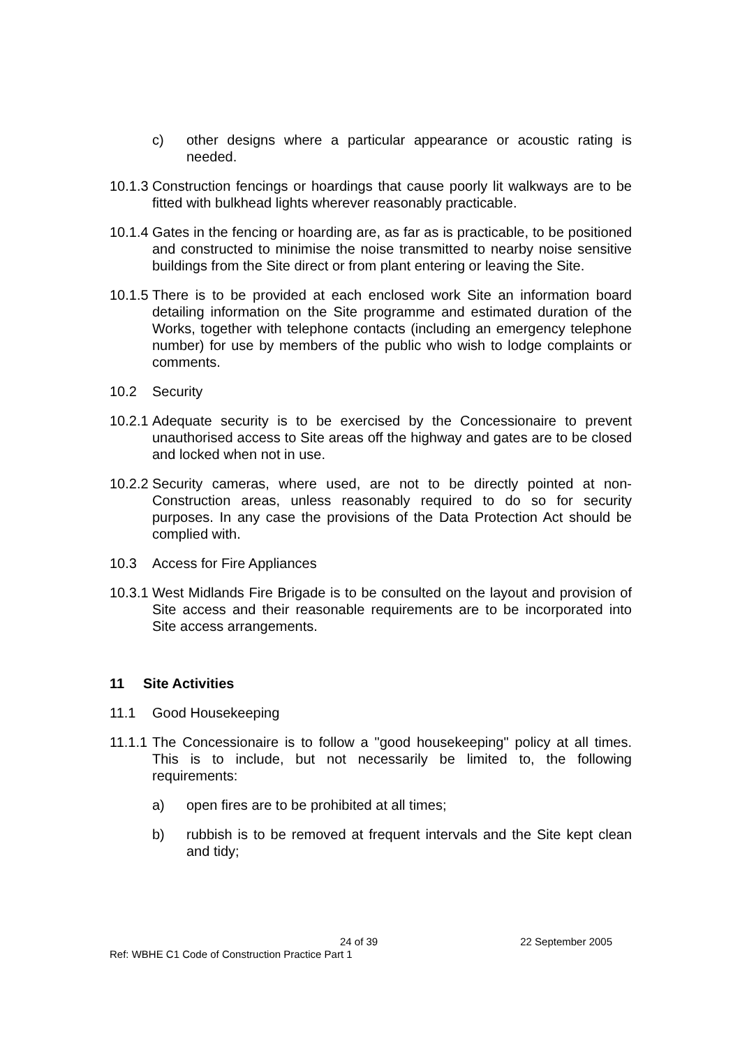c) other designs where a particular appearance or acoustic rating is needed.
10.1.3 Construction fencings or hoardings that cause poorly lit walkways are to be fitted with bulkhead lights wherever reasonably practicable.
10.1.4 Gates in the fencing or hoarding are, as far as is practicable, to be positioned and constructed to minimise the noise transmitted to nearby noise sensitive buildings from the Site direct or from plant entering or leaving the Site.
10.1.5 There is to be provided at each enclosed work Site an information board detailing information on the Site programme and estimated duration of the Works, together with telephone contacts (including an emergency telephone number) for use by members of the public who wish to lodge complaints or comments.
10.2 Security
10.2.1 Adequate security is to be exercised by the Concessionaire to prevent unauthorised access to Site areas off the highway and gates are to be closed and locked when not in use.
10.2.2 Security cameras, where used, are not to be directly pointed at non-Construction areas, unless reasonably required to do so for security purposes. In any case the provisions of the Data Protection Act should be complied with.
10.3 Access for Fire Appliances
10.3.1 West Midlands Fire Brigade is to be consulted on the layout and provision of Site access and their reasonable requirements are to be incorporated into Site access arrangements.
11 Site Activities
11.1 Good Housekeeping
11.1.1 The Concessionaire is to follow a "good housekeeping" policy at all times. This is to include, but not necessarily be limited to, the following requirements:
a) open fires are to be prohibited at all times;
b) rubbish is to be removed at frequent intervals and the Site kept clean and tidy;
24 of 39 22 September 2005
Ref: WBHE C1 Code of Construction Practice Part 1